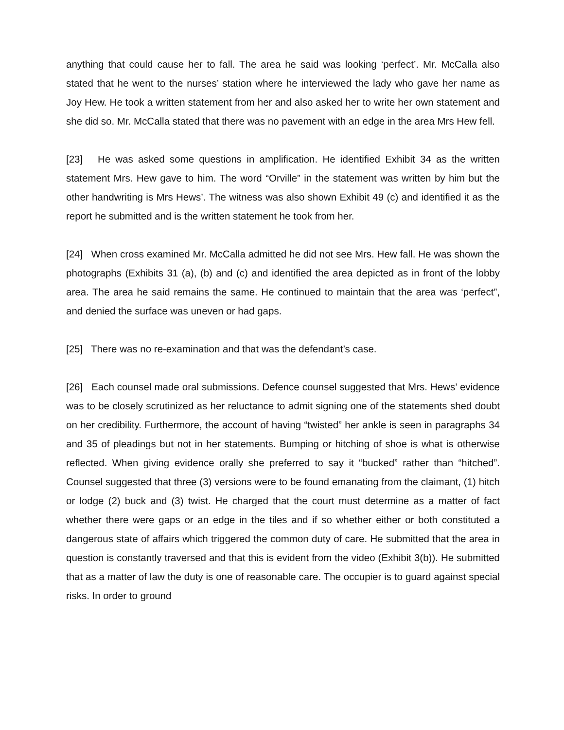anything that could cause her to fall. The area he said was looking ‘perfect’. Mr. McCalla also stated that he went to the nurses’ station where he interviewed the lady who gave her name as Joy Hew. He took a written statement from her and also asked her to write her own statement and she did so. Mr. McCalla stated that there was no pavement with an edge in the area Mrs Hew fell.
[23] He was asked some questions in amplification. He identified Exhibit 34 as the written statement Mrs. Hew gave to him. The word “Orville” in the statement was written by him but the other handwriting is Mrs Hews’. The witness was also shown Exhibit 49 (c) and identified it as the report he submitted and is the written statement he took from her.
[24] When cross examined Mr. McCalla admitted he did not see Mrs. Hew fall. He was shown the photographs (Exhibits 31 (a), (b) and (c) and identified the area depicted as in front of the lobby area. The area he said remains the same. He continued to maintain that the area was ‘perfect”, and denied the surface was uneven or had gaps.
[25] There was no re-examination and that was the defendant’s case.
[26] Each counsel made oral submissions. Defence counsel suggested that Mrs. Hews’ evidence was to be closely scrutinized as her reluctance to admit signing one of the statements shed doubt on her credibility. Furthermore, the account of having “twisted” her ankle is seen in paragraphs 34 and 35 of pleadings but not in her statements. Bumping or hitching of shoe is what is otherwise reflected. When giving evidence orally she preferred to say it “bucked” rather than “hitched”. Counsel suggested that three (3) versions were to be found emanating from the claimant, (1) hitch or lodge (2) buck and (3) twist. He charged that the court must determine as a matter of fact whether there were gaps or an edge in the tiles and if so whether either or both constituted a dangerous state of affairs which triggered the common duty of care. He submitted that the area in question is constantly traversed and that this is evident from the video (Exhibit 3(b)). He submitted that as a matter of law the duty is one of reasonable care. The occupier is to guard against special risks. In order to ground